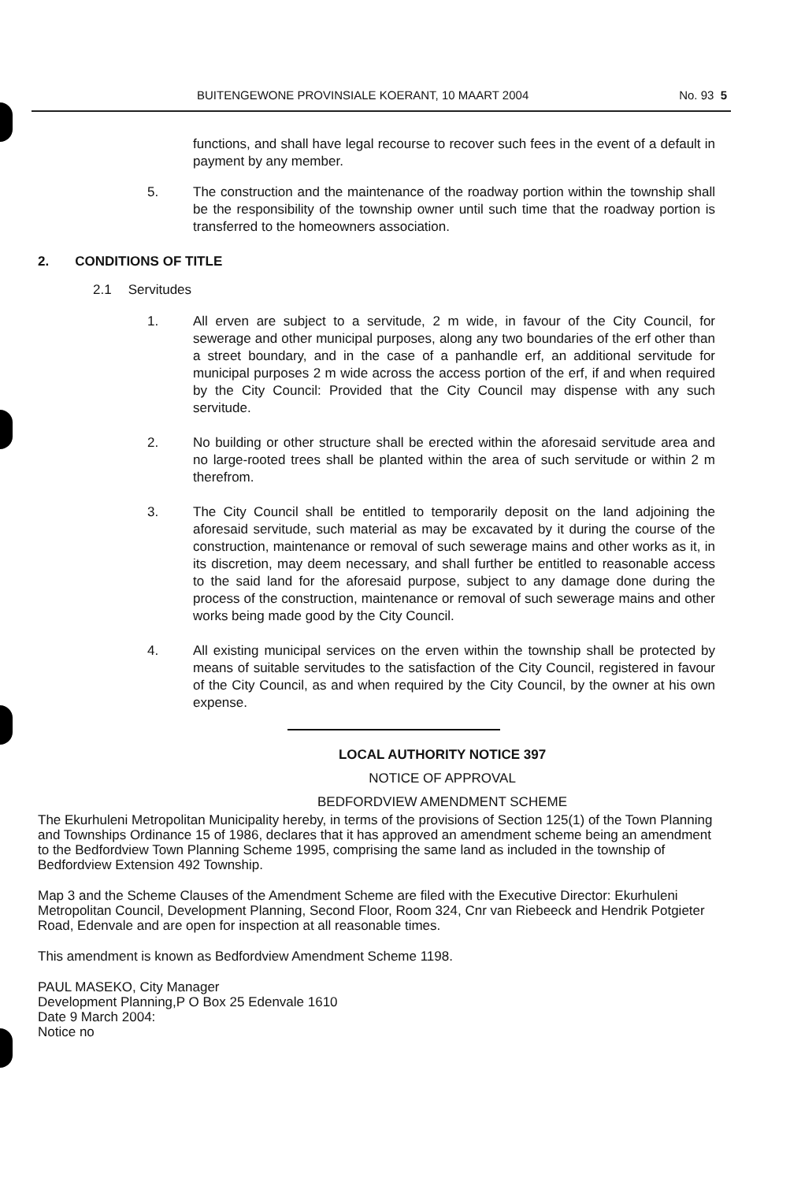BUITENGEWONE PROVINSIALE KOERANT, 10 MAART 2004 No. 93 5
functions, and shall have legal recourse to recover such fees in the event of a default in payment by any member.
5. The construction and the maintenance of the roadway portion within the township shall be the responsibility of the township owner until such time that the roadway portion is transferred to the homeowners association.
2. CONDITIONS OF TITLE
2.1 Servitudes
1. All erven are subject to a servitude, 2 m wide, in favour of the City Council, for sewerage and other municipal purposes, along any two boundaries of the erf other than a street boundary, and in the case of a panhandle erf, an additional servitude for municipal purposes 2 m wide across the access portion of the erf, if and when required by the City Council: Provided that the City Council may dispense with any such servitude.
2. No building or other structure shall be erected within the aforesaid servitude area and no large-rooted trees shall be planted within the area of such servitude or within 2 m therefrom.
3. The City Council shall be entitled to temporarily deposit on the land adjoining the aforesaid servitude, such material as may be excavated by it during the course of the construction, maintenance or removal of such sewerage mains and other works as it, in its discretion, may deem necessary, and shall further be entitled to reasonable access to the said land for the aforesaid purpose, subject to any damage done during the process of the construction, maintenance or removal of such sewerage mains and other works being made good by the City Council.
4. All existing municipal services on the erven within the township shall be protected by means of suitable servitudes to the satisfaction of the City Council, registered in favour of the City Council, as and when required by the City Council, by the owner at his own expense.
LOCAL AUTHORITY NOTICE 397
NOTICE OF APPROVAL
BEDFORDVIEW AMENDMENT SCHEME
The Ekurhuleni Metropolitan Municipality hereby, in terms of the provisions of Section 125(1) of the Town Planning and Townships Ordinance 15 of 1986, declares that it has approved an amendment scheme being an amendment to the Bedfordview Town Planning Scheme 1995, comprising the same land as included in the township of Bedfordview Extension 492 Township.
Map 3 and the Scheme Clauses of the Amendment Scheme are filed with the Executive Director: Ekurhuleni Metropolitan Council, Development Planning, Second Floor, Room 324, Cnr van Riebeeck and Hendrik Potgieter Road, Edenvale and are open for inspection at all reasonable times.
This amendment is known as Bedfordview Amendment Scheme 1198.
PAUL MASEKO, City Manager
Development Planning,P O Box 25 Edenvale 1610
Date 9 March 2004:
Notice no